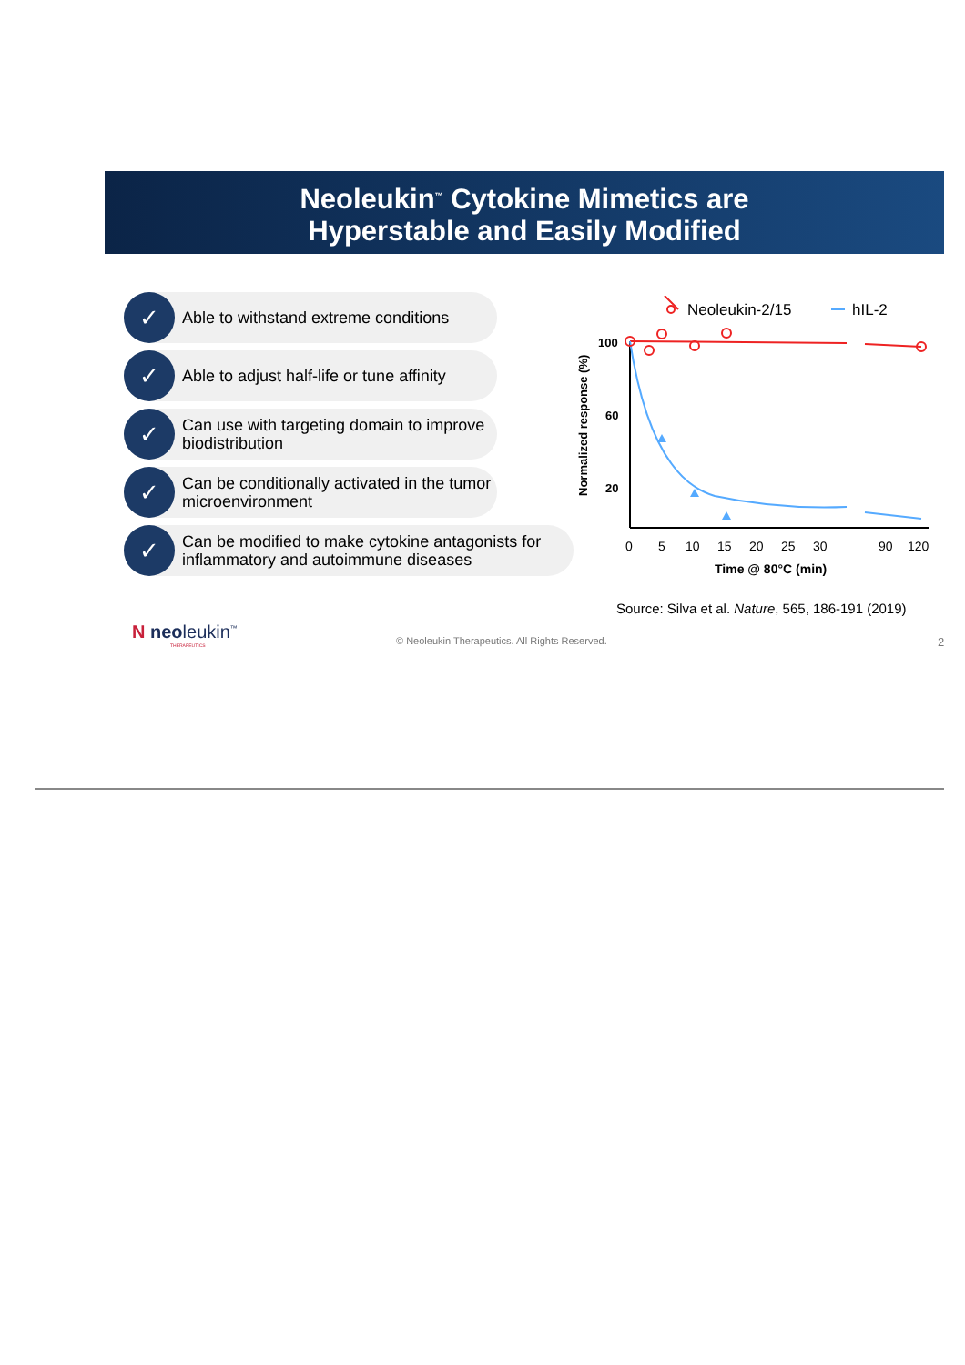Neoleukin<sup>™</sup> Cytokine Mimetics are
Hyperstable and Easily Modified
✓
Able to withstand extreme conditions
✓
Able to adjust half-life or tune affinity
✓
Can use with targeting domain to improve biodistribution
✓
Can be conditionally activated in the tumor microenvironment
✓
Can be modified to make cytokine antagonists for inflammatory and autoimmune diseases
Neoleukin-2/15
hIL-2
100
60
20
Normalized response (%)
0
5
10
15
20
25
30
90
120
Time @ 80°C (min)
Source: Silva et al. Nature, 565, 186-191 (2019)
N neoleukin<sup>™</sup>
THERAPEUTICS
© Neoleukin Therapeutics. All Rights Reserved.
2